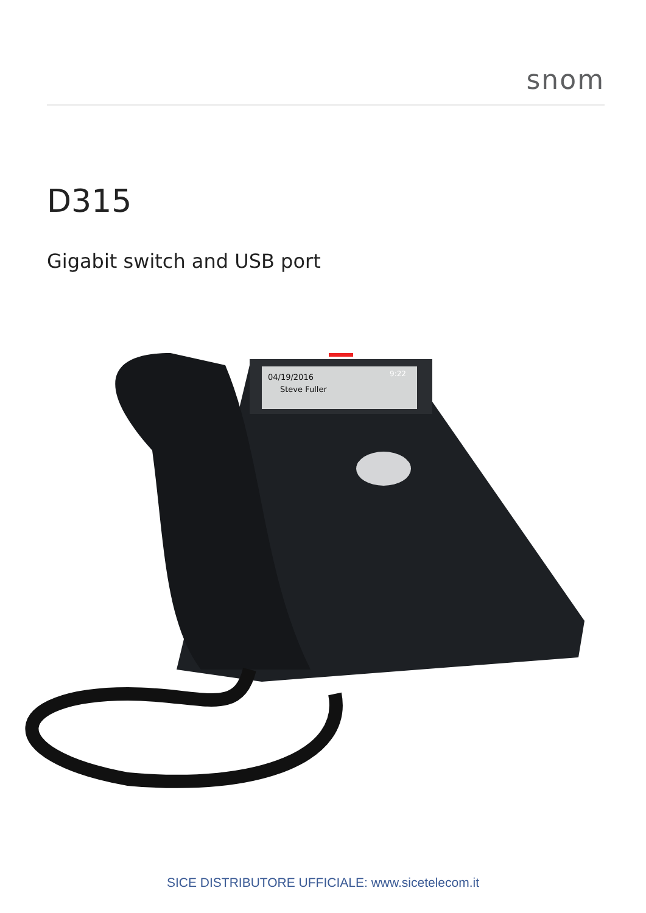snom
D315
Gigabit switch and USB port
04/19/2016
Steve Fuller
9:22
SICE DISTRIBUTORE UFFICIALE: www.sicetelecom.it